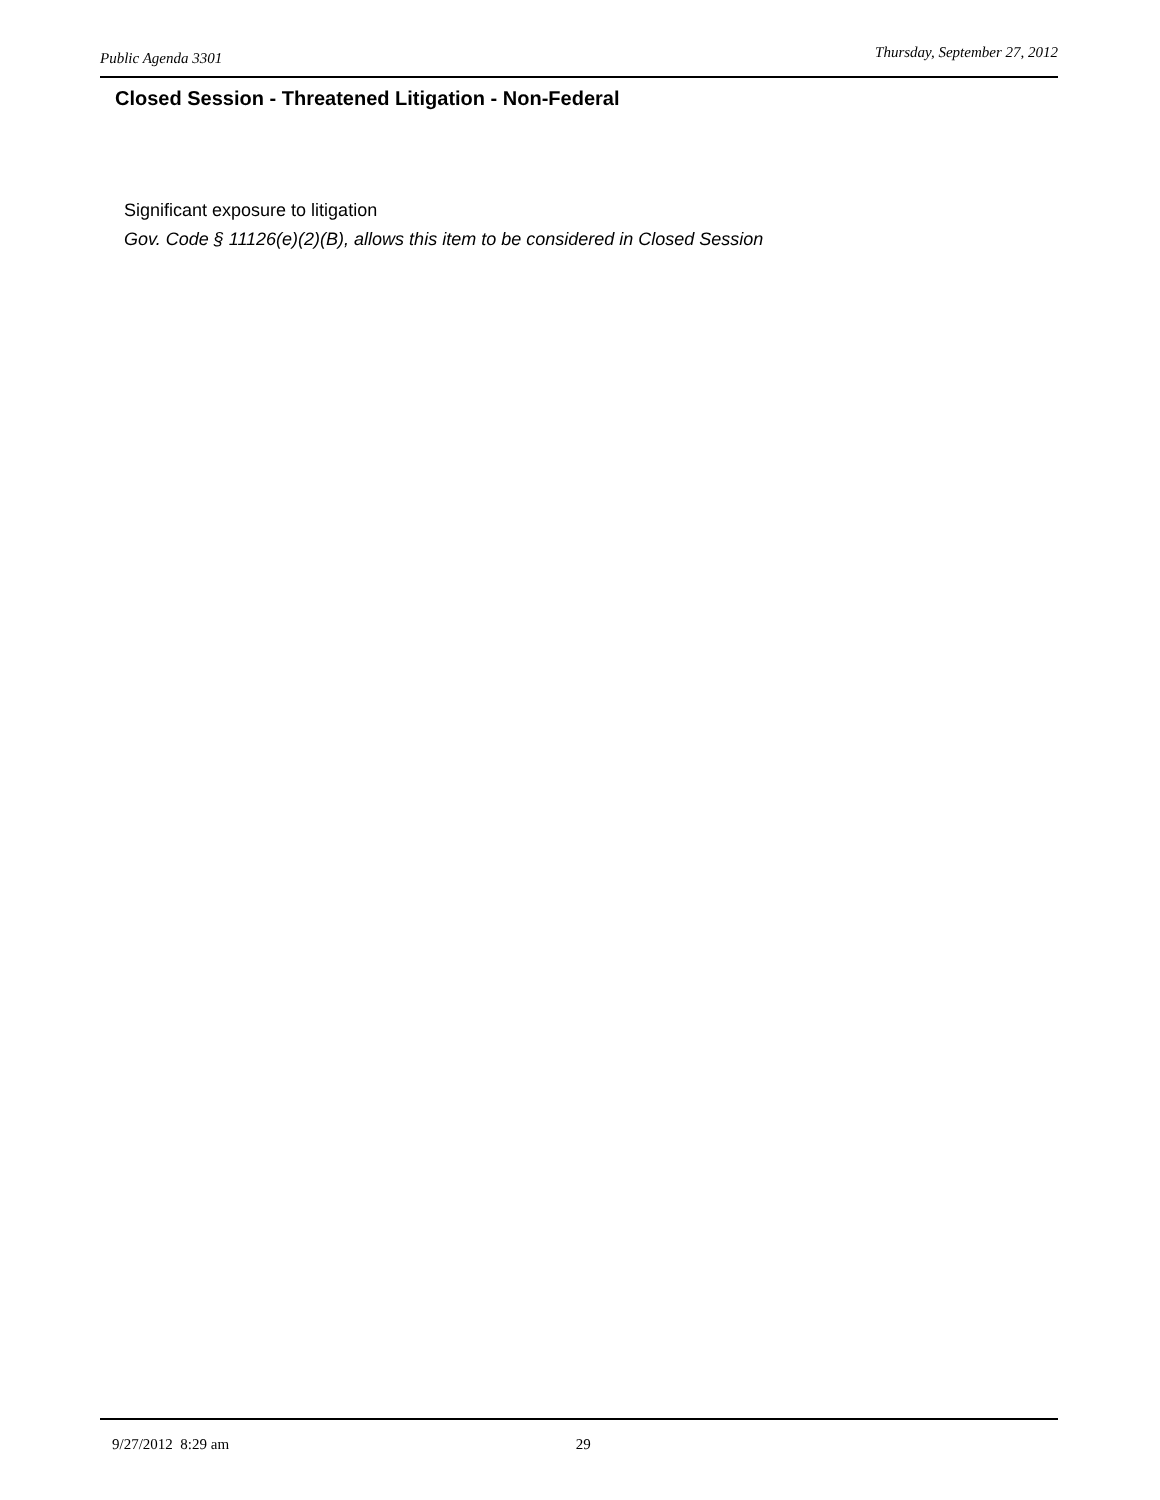Public Agenda 3301 Thursday, September 27, 2012
Closed Session - Threatened Litigation - Non-Federal
Significant exposure to litigation
Gov. Code § 11126(e)(2)(B), allows this item to be considered in Closed Session
9/27/2012 8:29 am 29